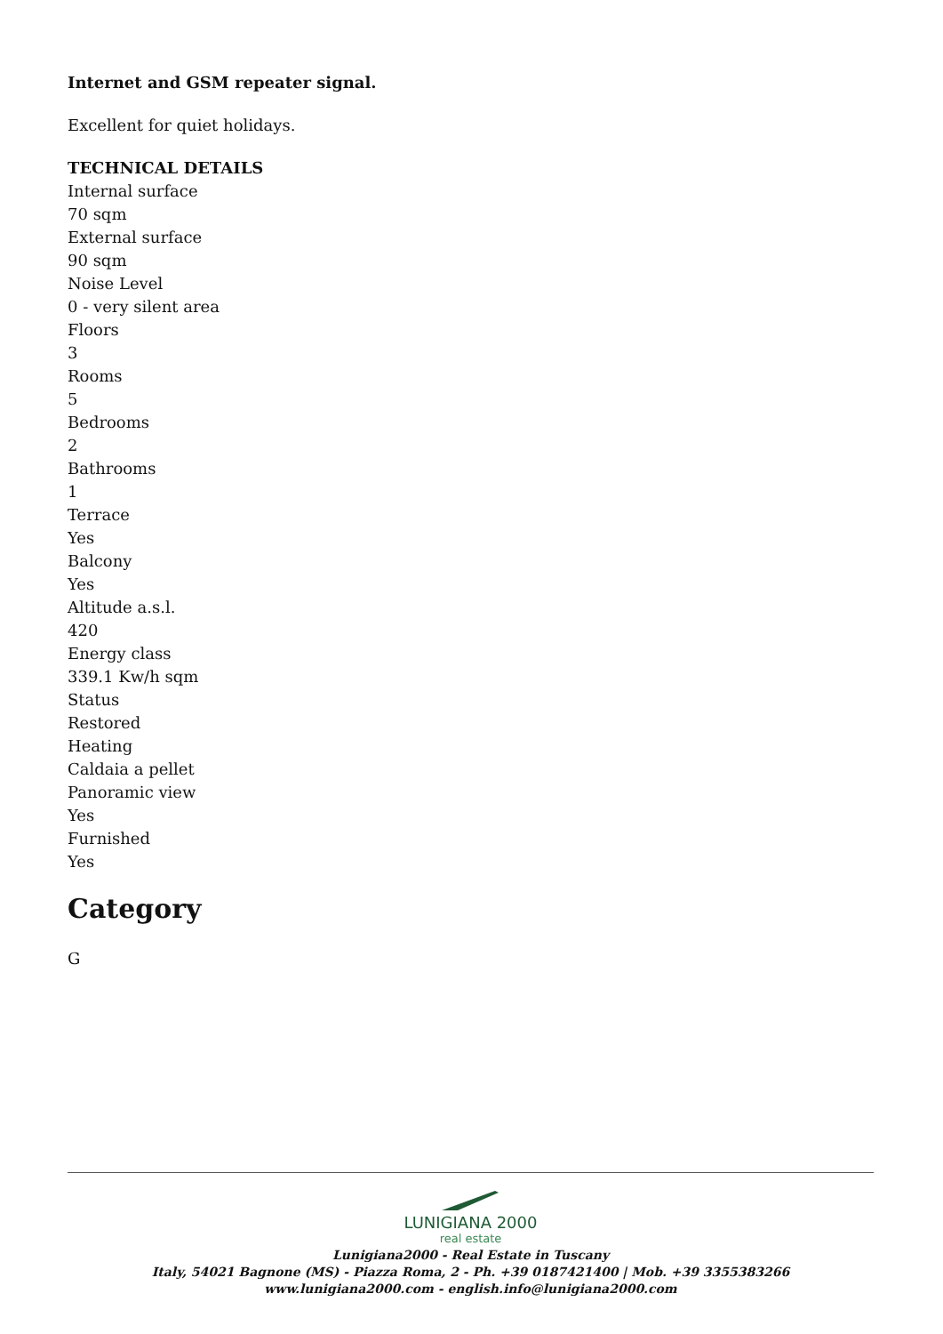Internet and GSM repeater signal.
Excellent for quiet holidays.
TECHNICAL DETAILS
Internal surface
70 sqm
External surface
90 sqm
Noise Level
0 - very silent area
Floors
3
Rooms
5
Bedrooms
2
Bathrooms
1
Terrace
Yes
Balcony
Yes
Altitude a.s.l.
420
Energy class
339.1 Kw/h sqm
Status
Restored
Heating
Caldaia a pellet
Panoramic view
Yes
Furnished
Yes
Category
G
LUNIGIANA 2000
real estate
Lunigiana2000 - Real Estate in Tuscany
Italy, 54021 Bagnone (MS) - Piazza Roma, 2 - Ph. +39 0187421400 | Mob. +39 3355383266
www.lunigiana2000.com - english.info@lunigiana2000.com